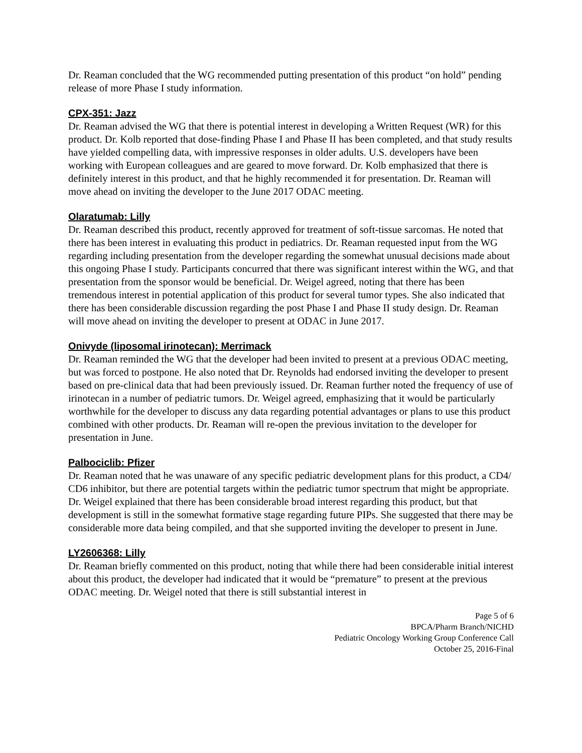Dr. Reaman concluded that the WG recommended putting presentation of this product “on hold” pending release of more Phase I study information.
CPX-351: Jazz
Dr. Reaman advised the WG that there is potential interest in developing a Written Request (WR) for this product. Dr. Kolb reported that dose-finding Phase I and Phase II has been completed, and that study results have yielded compelling data, with impressive responses in older adults. U.S. developers have been working with European colleagues and are geared to move forward. Dr. Kolb emphasized that there is definitely interest in this product, and that he highly recommended it for presentation. Dr. Reaman will move ahead on inviting the developer to the June 2017 ODAC meeting.
Olaratumab: Lilly
Dr. Reaman described this product, recently approved for treatment of soft-tissue sarcomas. He noted that there has been interest in evaluating this product in pediatrics. Dr. Reaman requested input from the WG regarding including presentation from the developer regarding the somewhat unusual decisions made about this ongoing Phase I study. Participants concurred that there was significant interest within the WG, and that presentation from the sponsor would be beneficial. Dr. Weigel agreed, noting that there has been tremendous interest in potential application of this product for several tumor types. She also indicated that there has been considerable discussion regarding the post Phase I and Phase II study design. Dr. Reaman will move ahead on inviting the developer to present at ODAC in June 2017.
Onivyde (liposomal irinotecan): Merrimack
Dr. Reaman reminded the WG that the developer had been invited to present at a previous ODAC meeting, but was forced to postpone. He also noted that Dr. Reynolds had endorsed inviting the developer to present based on pre-clinical data that had been previously issued. Dr. Reaman further noted the frequency of use of irinotecan in a number of pediatric tumors. Dr. Weigel agreed, emphasizing that it would be particularly worthwhile for the developer to discuss any data regarding potential advantages or plans to use this product combined with other products. Dr. Reaman will re-open the previous invitation to the developer for presentation in June.
Palbociclib: Pfizer
Dr. Reaman noted that he was unaware of any specific pediatric development plans for this product, a CD4/ CD6 inhibitor, but there are potential targets within the pediatric tumor spectrum that might be appropriate. Dr. Weigel explained that there has been considerable broad interest regarding this product, but that development is still in the somewhat formative stage regarding future PIPs. She suggested that there may be considerable more data being compiled, and that she supported inviting the developer to present in June.
LY2606368: Lilly
Dr. Reaman briefly commented on this product, noting that while there had been considerable initial interest about this product, the developer had indicated that it would be “premature” to present at the previous ODAC meeting. Dr. Weigel noted that there is still substantial interest in
Page 5 of 6
BPCA/Pharm Branch/NICHD
Pediatric Oncology Working Group Conference Call
October 25, 2016-Final